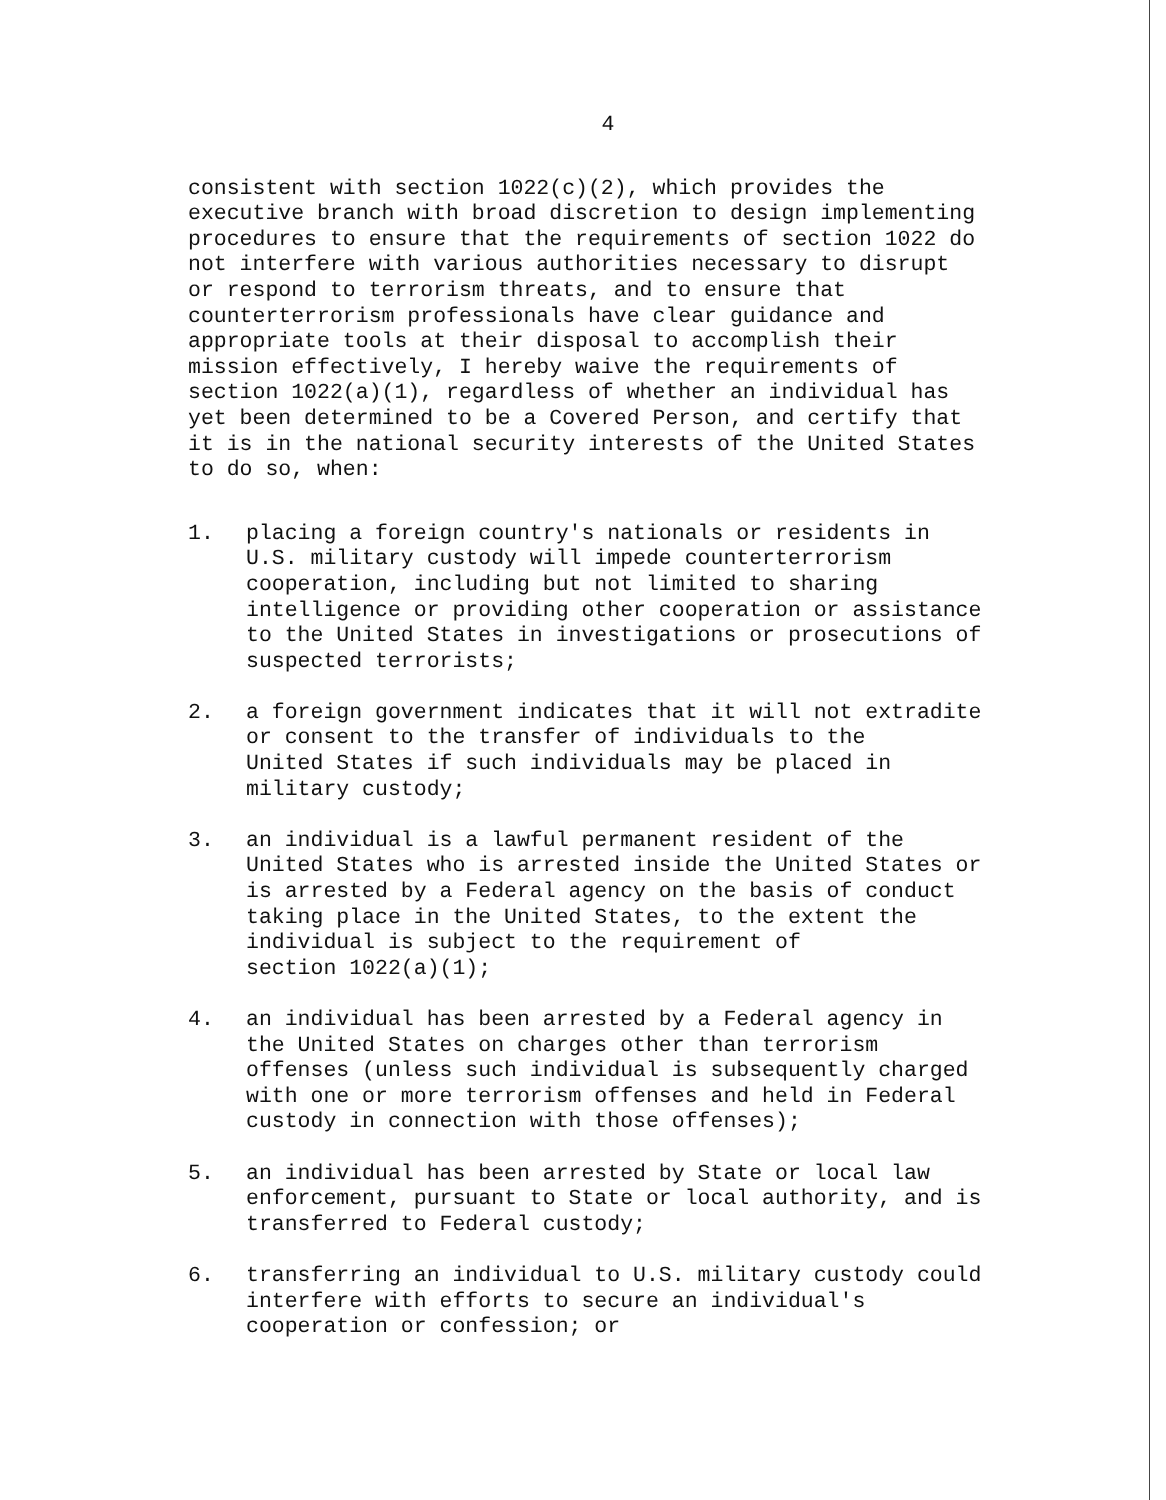4
consistent with section 1022(c)(2), which provides the executive branch with broad discretion to design implementing procedures to ensure that the requirements of section 1022 do not interfere with various authorities necessary to disrupt or respond to terrorism threats, and to ensure that counterterrorism professionals have clear guidance and appropriate tools at their disposal to accomplish their mission effectively, I hereby waive the requirements of section 1022(a)(1), regardless of whether an individual has yet been determined to be a Covered Person, and certify that it is in the national security interests of the United States to do so, when:
1. placing a foreign country's nationals or residents in U.S. military custody will impede counterterrorism cooperation, including but not limited to sharing intelligence or providing other cooperation or assistance to the United States in investigations or prosecutions of suspected terrorists;
2. a foreign government indicates that it will not extradite or consent to the transfer of individuals to the United States if such individuals may be placed in military custody;
3. an individual is a lawful permanent resident of the United States who is arrested inside the United States or is arrested by a Federal agency on the basis of conduct taking place in the United States, to the extent the individual is subject to the requirement of section 1022(a)(1);
4. an individual has been arrested by a Federal agency in the United States on charges other than terrorism offenses (unless such individual is subsequently charged with one or more terrorism offenses and held in Federal custody in connection with those offenses);
5. an individual has been arrested by State or local law enforcement, pursuant to State or local authority, and is transferred to Federal custody;
6. transferring an individual to U.S. military custody could interfere with efforts to secure an individual's cooperation or confession; or